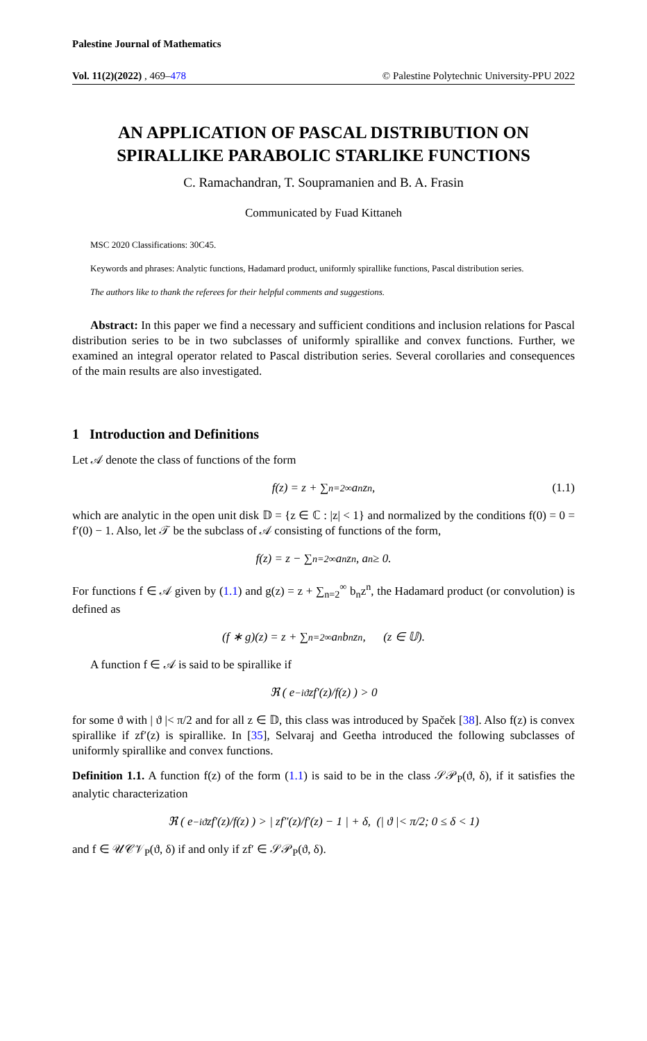Palestine Journal of Mathematics
Vol. 11(2)(2022) , 469–478 © Palestine Polytechnic University-PPU 2022
AN APPLICATION OF PASCAL DISTRIBUTION ON SPIRALLIKE PARABOLIC STARLIKE FUNCTIONS
C. Ramachandran, T. Soupramanien and B. A. Frasin
Communicated by Fuad Kittaneh
MSC 2020 Classifications: 30C45.
Keywords and phrases: Analytic functions, Hadamard product, uniformly spirallike functions, Pascal distribution series.
The authors like to thank the referees for their helpful comments and suggestions.
Abstract: In this paper we find a necessary and sufficient conditions and inclusion relations for Pascal distribution series to be in two subclasses of uniformly spirallike and convex functions. Further, we examined an integral operator related to Pascal distribution series. Several corollaries and consequences of the main results are also investigated.
1 Introduction and Definitions
Let 𝒜 denote the class of functions of the form
f(z) = z + ∑<sub>n=2</sub><sup>∞</sup> a<sub>n</sub>z<sup>n</sup>, (1.1)
which are analytic in the open unit disk 𝔻 = {z ∈ ℂ : |z| < 1} and normalized by the conditions f(0) = 0 = f′(0) − 1. Also, let 𝒯 be the subclass of 𝒜 consisting of functions of the form,
f(z) = z − ∑<sub>n=2</sub><sup>∞</sup> a<sub>n</sub>z<sup>n</sup>, a<sub>n</sub> ≥ 0.
For functions f ∈ 𝒜 given by (1.1) and g(z) = z + ∑<sub>n=2</sub><sup>∞</sup> b<sub>n</sub>z<sup>n</sup>, the Hadamard product (or convolution) is defined as
(f ∗ g)(z) = z + ∑<sub>n=2</sub><sup>∞</sup> a<sub>n</sub>b<sub>n</sub>z<sup>n</sup>, (z ∈ 𝕌).
A function f ∈ 𝒜 is said to be spirallike if
ℜ ( e<sup>−iϑ</sup> zf′(z)/f(z) ) > 0
for some ϑ with | ϑ |< π/2 and for all z ∈ 𝔻, this class was introduced by Spaček [38]. Also f(z) is convex spirallike if zf′(z) is spirallike. In [35], Selvaraj and Geetha introduced the following subclasses of uniformly spirallike and convex functions.
Definition 1.1. A function f(z) of the form (1.1) is said to be in the class 𝒮𝒫<sub>P</sub>(ϑ, δ), if it satisfies the analytic characterization
ℜ ( e<sup>−iϑ</sup> zf′(z)/f(z) ) > | zf″(z)/f′(z) − 1 | + δ, (| ϑ |< π/2; 0 ≤ δ < 1)
and f ∈ 𝒰𝒞𝒱<sub>P</sub>(ϑ, δ) if and only if zf′ ∈ 𝒮𝒫<sub>P</sub>(ϑ, δ).